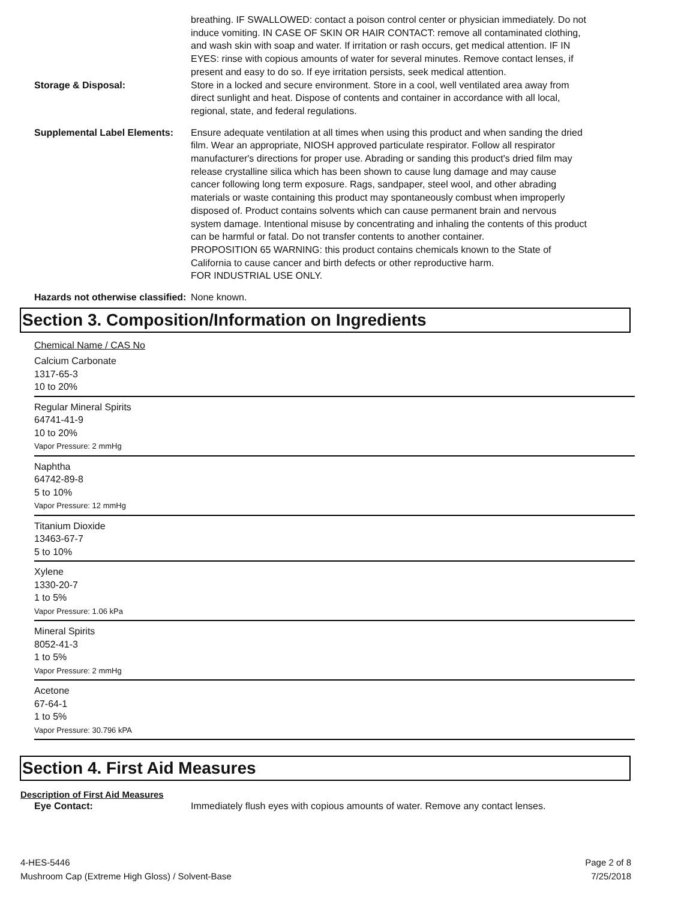breathing. IF SWALLOWED: contact a poison control center or physician immediately. Do not induce vomiting. IN CASE OF SKIN OR HAIR CONTACT: remove all contaminated clothing, and wash skin with soap and water. If irritation or rash occurs, get medical attention. IF IN EYES: rinse with copious amounts of water for several minutes. Remove contact lenses, if present and easy to do so. If eye irritation persists, seek medical attention.
Storage & Disposal:
Store in a locked and secure environment. Store in a cool, well ventilated area away from direct sunlight and heat. Dispose of contents and container in accordance with all local, regional, state, and federal regulations.
Supplemental Label Elements:
Ensure adequate ventilation at all times when using this product and when sanding the dried film. Wear an appropriate, NIOSH approved particulate respirator. Follow all respirator manufacturer's directions for proper use. Abrading or sanding this product's dried film may release crystalline silica which has been shown to cause lung damage and may cause cancer following long term exposure. Rags, sandpaper, steel wool, and other abrading materials or waste containing this product may spontaneously combust when improperly disposed of. Product contains solvents which can cause permanent brain and nervous system damage. Intentional misuse by concentrating and inhaling the contents of this product can be harmful or fatal. Do not transfer contents to another container.
PROPOSITION 65 WARNING: this product contains chemicals known to the State of California to cause cancer and birth defects or other reproductive harm.
FOR INDUSTRIAL USE ONLY.
Hazards not otherwise classified:
None known.
Section 3. Composition/Information on Ingredients
Chemical Name / CAS No
Calcium Carbonate
1317-65-3
10 to 20%
Regular Mineral Spirits
64741-41-9
10 to 20%
Vapor Pressure: 2 mmHg
Naphtha
64742-89-8
5 to 10%
Vapor Pressure: 12 mmHg
Titanium Dioxide
13463-67-7
5 to 10%
Xylene
1330-20-7
1 to 5%
Vapor Pressure: 1.06 kPa
Mineral Spirits
8052-41-3
1 to 5%
Vapor Pressure: 2 mmHg
Acetone
67-64-1
1 to 5%
Vapor Pressure: 30.796 kPA
Section 4. First Aid Measures
Description of First Aid Measures
Eye Contact:
Immediately flush eyes with copious amounts of water. Remove any contact lenses.
4-HES-5446
Mushroom Cap (Extreme High Gloss) / Solvent-Base
Page 2 of 8
7/25/2018